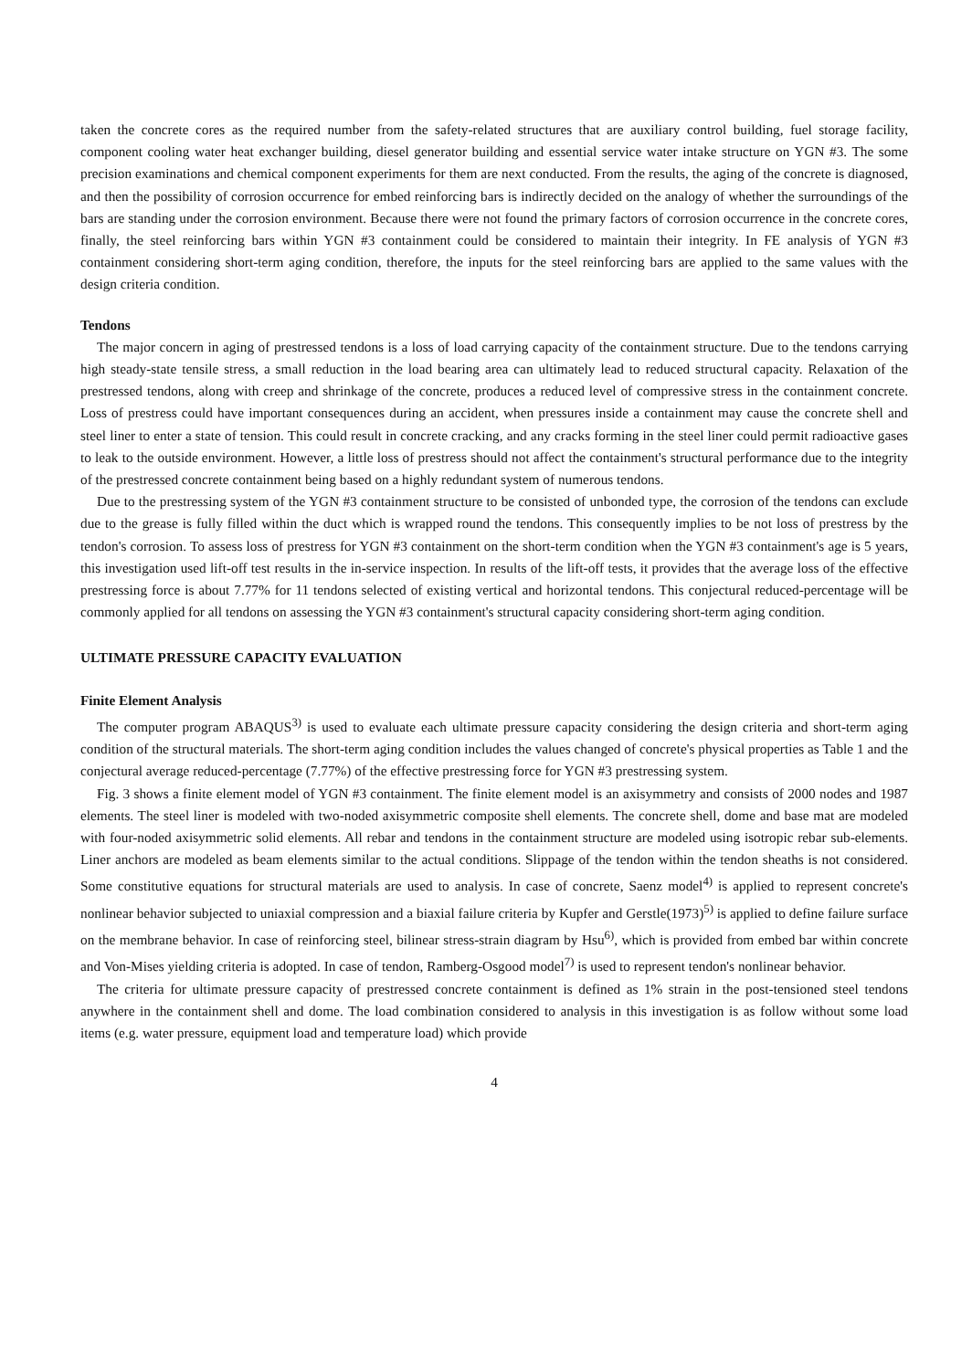taken the concrete cores as the required number from the safety-related structures that are auxiliary control building, fuel storage facility, component cooling water heat exchanger building, diesel generator building and essential service water intake structure on YGN #3. The some precision examinations and chemical component experiments for them are next conducted. From the results, the aging of the concrete is diagnosed, and then the possibility of corrosion occurrence for embed reinforcing bars is indirectly decided on the analogy of whether the surroundings of the bars are standing under the corrosion environment. Because there were not found the primary factors of corrosion occurrence in the concrete cores, finally, the steel reinforcing bars within YGN #3 containment could be considered to maintain their integrity. In FE analysis of YGN #3 containment considering short-term aging condition, therefore, the inputs for the steel reinforcing bars are applied to the same values with the design criteria condition.
Tendons
The major concern in aging of prestressed tendons is a loss of load carrying capacity of the containment structure. Due to the tendons carrying high steady-state tensile stress, a small reduction in the load bearing area can ultimately lead to reduced structural capacity. Relaxation of the prestressed tendons, along with creep and shrinkage of the concrete, produces a reduced level of compressive stress in the containment concrete. Loss of prestress could have important consequences during an accident, when pressures inside a containment may cause the concrete shell and steel liner to enter a state of tension. This could result in concrete cracking, and any cracks forming in the steel liner could permit radioactive gases to leak to the outside environment. However, a little loss of prestress should not affect the containment's structural performance due to the integrity of the prestressed concrete containment being based on a highly redundant system of numerous tendons.
Due to the prestressing system of the YGN #3 containment structure to be consisted of unbonded type, the corrosion of the tendons can exclude due to the grease is fully filled within the duct which is wrapped round the tendons. This consequently implies to be not loss of prestress by the tendon's corrosion. To assess loss of prestress for YGN #3 containment on the short-term condition when the YGN #3 containment's age is 5 years, this investigation used lift-off test results in the in-service inspection. In results of the lift-off tests, it provides that the average loss of the effective prestressing force is about 7.77% for 11 tendons selected of existing vertical and horizontal tendons. This conjectural reduced-percentage will be commonly applied for all tendons on assessing the YGN #3 containment's structural capacity considering short-term aging condition.
ULTIMATE PRESSURE CAPACITY EVALUATION
Finite Element Analysis
The computer program ABAQUS<sup>3)</sup> is used to evaluate each ultimate pressure capacity considering the design criteria and short-term aging condition of the structural materials. The short-term aging condition includes the values changed of concrete's physical properties as Table 1 and the conjectural average reduced-percentage (7.77%) of the effective prestressing force for YGN #3 prestressing system.
Fig. 3 shows a finite element model of YGN #3 containment. The finite element model is an axisymmetry and consists of 2000 nodes and 1987 elements. The steel liner is modeled with two-noded axisymmetric composite shell elements. The concrete shell, dome and base mat are modeled with four-noded axisymmetric solid elements. All rebar and tendons in the containment structure are modeled using isotropic rebar sub-elements. Liner anchors are modeled as beam elements similar to the actual conditions. Slippage of the tendon within the tendon sheaths is not considered. Some constitutive equations for structural materials are used to analysis. In case of concrete, Saenz model<sup>4)</sup> is applied to represent concrete's nonlinear behavior subjected to uniaxial compression and a biaxial failure criteria by Kupfer and Gerstle(1973)<sup>5)</sup> is applied to define failure surface on the membrane behavior. In case of reinforcing steel, bilinear stress-strain diagram by Hsu<sup>6)</sup>, which is provided from embed bar within concrete and Von-Mises yielding criteria is adopted. In case of tendon, Ramberg-Osgood model<sup>7)</sup> is used to represent tendon's nonlinear behavior.
The criteria for ultimate pressure capacity of prestressed concrete containment is defined as 1% strain in the post-tensioned steel tendons anywhere in the containment shell and dome. The load combination considered to analysis in this investigation is as follow without some load items (e.g. water pressure, equipment load and temperature load) which provide
4